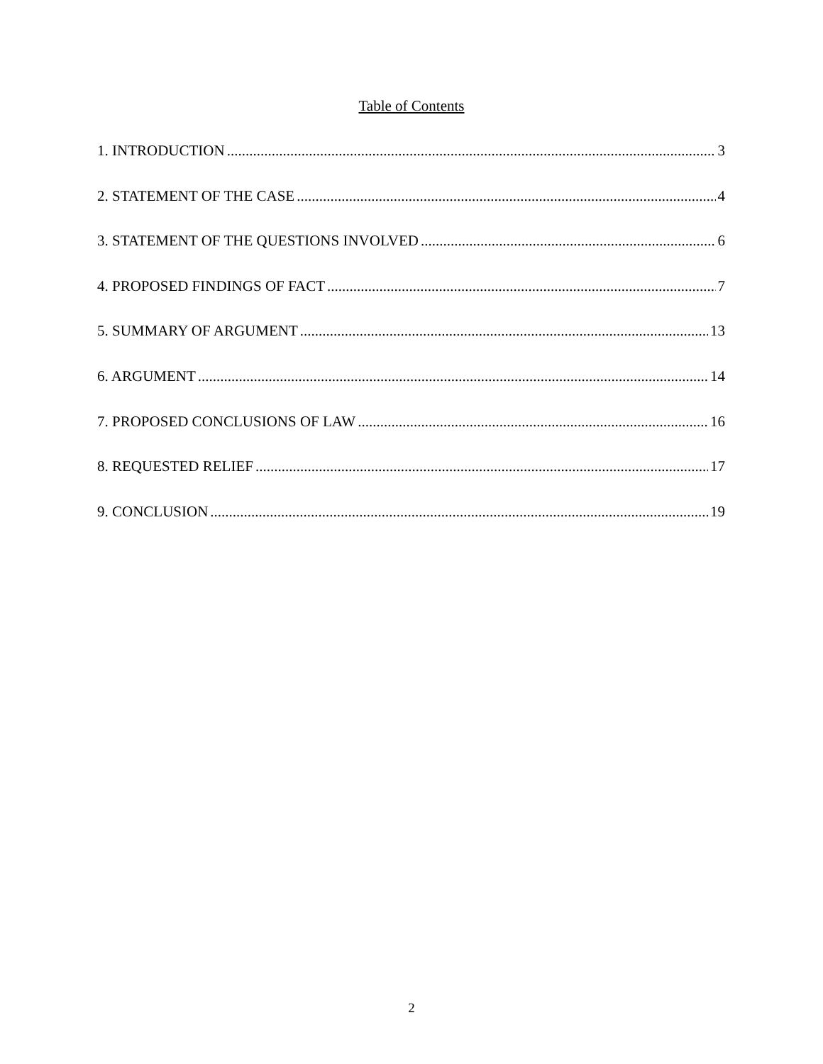Table of Contents
1. INTRODUCTION 3
2. STATEMENT OF THE CASE 4
3. STATEMENT OF THE QUESTIONS INVOLVED 6
4. PROPOSED FINDINGS OF FACT 7
5. SUMMARY OF ARGUMENT 13
6. ARGUMENT 14
7. PROPOSED CONCLUSIONS OF LAW 16
8. REQUESTED RELIEF 17
9. CONCLUSION 19
2